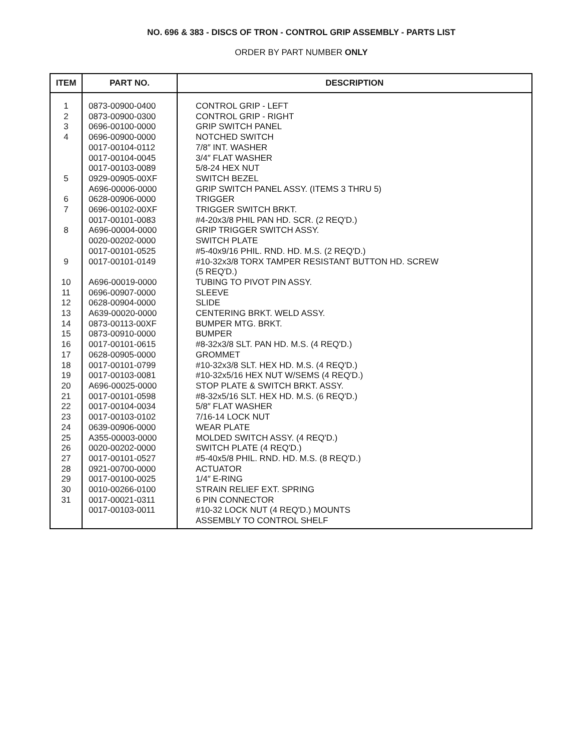NO. 696 & 383 - DISCS OF TRON - CONTROL GRIP ASSEMBLY - PARTS LIST
ORDER BY PART NUMBER ONLY
| ITEM | PART NO. | DESCRIPTION |
| --- | --- | --- |
| 1 | 0873-00900-0400 | CONTROL GRIP - LEFT |
| 2 | 0873-00900-0300 | CONTROL GRIP - RIGHT |
| 3 | 0696-00100-0000 | GRIP SWITCH PANEL |
| 4 | 0696-00900-0000 | NOTCHED SWITCH |
| | 0017-00104-0112 | 7/8″ INT. WASHER |
| | 0017-00104-0045 | 3/4″ FLAT WASHER |
| | 0017-00103-0089 | 5/8-24 HEX NUT |
| 5 | 0929-00905-00XF | SWITCH BEZEL |
| | A696-00006-0000 | GRIP SWITCH PANEL ASSY. (ITEMS 3 THRU 5) |
| 6 | 0628-00906-0000 | TRIGGER |
| 7 | 0696-00102-00XF | TRIGGER SWITCH BRKT. |
| | 0017-00101-0083 | #4-20x3/8 PHIL PAN HD. SCR. (2 REQ'D.) |
| 8 | A696-00004-0000 | GRIP TRIGGER SWITCH ASSY. |
| | 0020-00202-0000 | SWITCH PLATE |
| | 0017-00101-0525 | #5-40x9/16 PHIL. RND. HD. M.S. (2 REQ'D.) |
| 9 | 0017-00101-0149 | #10-32x3/8 TORX TAMPER RESISTANT BUTTON HD. SCREW (5 REQ'D.) |
| 10 | A696-00019-0000 | TUBING TO PIVOT PIN ASSY. |
| 11 | 0696-00907-0000 | SLEEVE |
| 12 | 0628-00904-0000 | SLIDE |
| 13 | A639-00020-0000 | CENTERING BRKT. WELD ASSY. |
| 14 | 0873-00113-00XF | BUMPER MTG. BRKT. |
| 15 | 0873-00910-0000 | BUMPER |
| 16 | 0017-00101-0615 | #8-32x3/8 SLT. PAN HD. M.S. (4 REQ'D.) |
| 17 | 0628-00905-0000 | GROMMET |
| 18 | 0017-00101-0799 | #10-32x3/8 SLT. HEX HD. M.S. (4 REQ'D.) |
| 19 | 0017-00103-0081 | #10-32x5/16 HEX NUT W/SEMS (4 REQ'D.) |
| 20 | A696-00025-0000 | STOP PLATE & SWITCH BRKT. ASSY. |
| 21 | 0017-00101-0598 | #8-32x5/16 SLT. HEX HD. M.S. (6 REQ'D.) |
| 22 | 0017-00104-0034 | 5/8″ FLAT WASHER |
| 23 | 0017-00103-0102 | 7/16-14 LOCK NUT |
| 24 | 0639-00906-0000 | WEAR PLATE |
| 25 | A355-00003-0000 | MOLDED SWITCH ASSY. (4 REQ'D.) |
| 26 | 0020-00202-0000 | SWITCH PLATE (4 REQ'D.) |
| 27 | 0017-00101-0527 | #5-40x5/8 PHIL. RND. HD. M.S. (8 REQ'D.) |
| 28 | 0921-00700-0000 | ACTUATOR |
| 29 | 0017-00100-0025 | 1/4″ E-RING |
| 30 | 0010-00266-0100 | STRAIN RELIEF EXT. SPRING |
| 31 | 0017-00021-0311 | 6 PIN CONNECTOR |
| | 0017-00103-0011 | #10-32 LOCK NUT (4 REQ'D.) MOUNTS ASSEMBLY TO CONTROL SHELF |